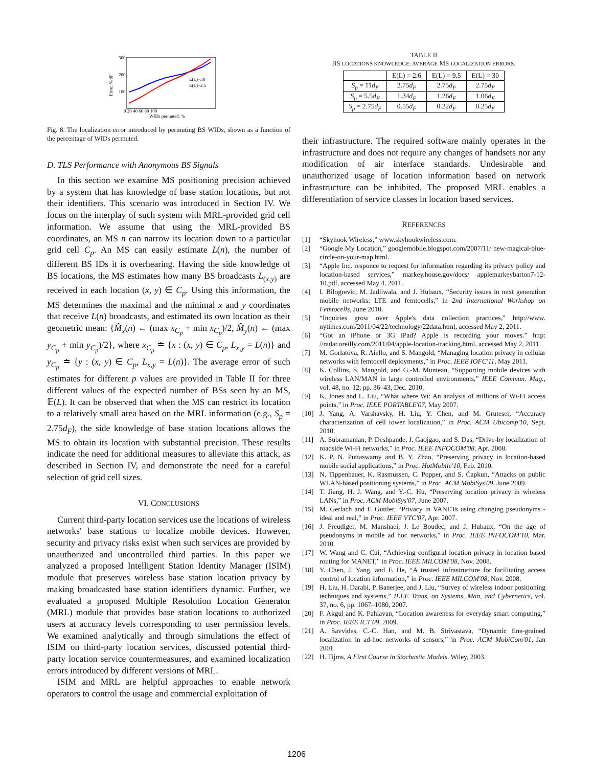300
200
100
0 20 40 60 80 100
WIDs permuted, %
Error, % dF
E(L)=38
E(L)=2.5
Fig. 8. The localization error introduced by permuting BS WIDs, shown as a function of the percentage of WIDs permuted.
D. TLS Performance with Anonymous BS Signals
In this section we examine MS positioning precision achieved by a system that has knowledge of base station locations, but not their identifiers. This scenario was introduced in Section IV. We focus on the interplay of such system with MRL-provided grid cell information. We assume that using the MRL-provided BS coordinates, an MS n can narrow its location down to a particular grid cell C<sub>p</sub>. An MS can easily estimate L(n), the number of different BS IDs it is overhearing. Having the side knowledge of BS locations, the MS estimates how many BS broadcasts L<sub>(x,y)</sub> are received in each location (x, y) ∈ C<sub>p</sub>. Using this information, the MS determines the maximal and the minimal x and y coordinates that receive L(n) broadcasts, and estimated its own location as their geometric mean: {M̂<sub>x</sub>(n) ← (max x<sub>C<sub>p</sub></sub> + min x<sub>C<sub>p</sub></sub>)/2, M̂<sub>y</sub>(n) ← (max y<sub>C<sub>p</sub></sub> + min y<sub>C<sub>p</sub></sub>)/2}, where x<sub>C<sub>p</sub></sub> ≐ {x : (x, y) ∈ C<sub>p</sub>, L<sub>x,y</sub> = L(n)} and y<sub>C<sub>p</sub></sub> ≐ {y : (x, y) ∈ C<sub>p</sub>, L<sub>x,y</sub> = L(n)}. The average error of such estimates for different p values are provided in Table II for three different values of the expected number of BSs seen by an MS, 𝔼(L). It can be observed that when the MS can restrict its location to a relatively small area based on the MRL information (e.g., S<sub>p</sub> = 2.75d<sub>F</sub>), the side knowledge of base station locations allows the MS to obtain its location with substantial precision. These results indicate the need for additional measures to alleviate this attack, as described in Section IV, and demonstrate the need for a careful selection of grid cell sizes.
VI. CONCLUSIONS
Current third-party location services use the locations of wireless networks' base stations to localize mobile devices. However, security and privacy risks exist when such services are provided by unauthorized and uncontrolled third parties. In this paper we analyzed a proposed Intelligent Station Identity Manager (ISIM) module that preserves wireless base station location privacy by making broadcasted base station identifiers dynamic. Further, we evaluated a proposed Multiple Resolution Location Generator (MRL) module that provides base station locations to authorized users at accuracy levels corresponding to user permission levels. We examined analytically and through simulations the effect of ISIM on third-party location services, discussed potential third-party location service countermeasures, and examined localization errors introduced by different versions of MRL.
ISIM and MRL are helpful approaches to enable network operators to control the usage and commercial exploitation of
TABLE II
BS LOCATIONS KNOWLEDGE: AVERAGE MS LOCALIZATION ERRORS.
| | E(L) = 2.6 | E(L) = 9.5 | E(L) = 30 |
| --- | --- | --- | --- |
| S<sub>p</sub> = 11 d<sub>F</sub> | 2.75 d<sub>F</sub> | 2.75 d<sub>F</sub> | 2.75 d<sub>F</sub> |
| S<sub>p</sub> = 5.5 d<sub>F</sub> | 1.34 d<sub>F</sub> | 1.26 d<sub>F</sub> | 1.06 d<sub>F</sub> |
| S<sub>p</sub> = 2.75 d<sub>F</sub> | 0.55 d<sub>F</sub> | 0.22 d<sub>F</sub> | 0.25 d<sub>F</sub> |
their infrastructure. The required software mainly operates in the infrastructure and does not require any changes of handsets nor any modification of air interface standards. Undesirable and unauthorized usage of location information based on network infrastructure can be inhibited. The proposed MRL enables a differentiation of service classes in location based services.
REFERENCES
[1] “Skyhook Wireless,” www.skyhookwireless.com.
[2] “Google My Location,” googlemobile.blogspot.com/2007/11/ new-magical-blue-circle-on-your-map.html.
[3] “Apple Inc. responce to request for information regarding its privacy policy and location-based services,” markey.house.gov/docs/ applemarkeybarton7-12-10.pdf, accessed May 4, 2011.
[4] I. Bilogrevic, M. Jadliwala, and J. Hubaux, “Security issues in next generation mobile networks: LTE and femtocells,” in 2nd International Workshop on Femtocells, June 2010.
[5] “Inquiries grow over Apple's data collection practices,” http://www. nytimes.com/2011/04/22/technology/22data.html, accessed May 2, 2011.
[6] “Got an iPhone or 3G iPad? Apple is recording your moves.” http: //radar.oreilly.com/2011/04/apple-location-tracking.html, accessed May 2, 2011.
[7] M. Gorlatova, R. Aiello, and S. Mangold, “Managing location privacy in cellular networks with femtocell deployments,” in Proc. IEEE IOFC'11, May 2011.
[8] K. Collins, S. Mangold, and G.-M. Muntean, “Supporting mobile devices with wireless LAN/MAN in large controlled environments,” IEEE Commun. Mag., vol. 48, no. 12, pp. 36–43, Dec. 2010.
[9] K. Jones and L. Liu, “What where Wi: An analysis of millions of Wi-Fi access points,” in Proc. IEEE PORTABLE'07, May 2007.
[10] J. Yang, A. Varshavsky, H. Liu, Y. Chen, and M. Gruteser, “Accuracy characterization of cell tower localization,” in Proc. ACM Ubicomp'10, Sept. 2010.
[11] A. Subramanian, P. Deshpande, J. Gaojgao, and S. Das, “Drive-by localization of roadside Wi-Fi networks,” in Proc. IEEE INFOCOM'08, Apr. 2008.
[12] K. P. N. Puttaswamy and B. Y. Zhao, “Preserving privacy in location-based mobile social applications,” in Proc. HotMobile'10, Feb. 2010.
[13] N. Tippenhauer, K. Rasmussen, C. Popper, and S. Čapkun, “Attacks on public WLAN-based positioning systems,” in Proc. ACM MobiSys'09, June 2009.
[14] T. Jiang, H. J. Wang, and Y.-C. Hu, “Preserving location privacy in wireless LANs,” in Proc. ACM MobiSys'07, June 2007.
[15] M. Gerlach and F. Guttler, “Privacy in VANETs using changing pseudonyms - ideal and real,” in Proc. IEEE VTC'07, Apr. 2007.
[16] J. Freudiger, M. Manshaei, J. Le Boudec, and J. Hubaux, “On the age of pseudonyms in mobile ad hoc networks,” in Proc. IEEE INFOCOM'10, Mar. 2010.
[17] W. Wang and C. Cui, “Achieving configural location privacy in location based routing for MANET,” in Proc. IEEE MILCOM'08, Nov. 2008.
[18] Y. Chen, J. Yang, and F. He, “A trusted infrastructure for facilitating access control of location information,” in Proc. IEEE MILCOM'08, Nov. 2008.
[19] H. Liu, H. Darabi, P. Banerjee, and J. Liu, “Survey of wireless indoor positioning techniques and systems,” IEEE Trans. on Systems, Man, and Cybernetics, vol. 37, no. 6, pp. 1067–1080, 2007.
[20] F. Akgul and K. Pahlavan, “Location awareness for everyday smart computing,” in Proc. IEEE ICT'09, 2009.
[21] A. Savvides, C.-C. Han, and M. B. Strivastava, “Dynamic fine-grained localization in ad-hoc networks of sensors,” in Proc. ACM MobiCom'01, Jan 2001.
[22] H. Tijms, A First Course in Stochastic Models. Wiley, 2003.
1206